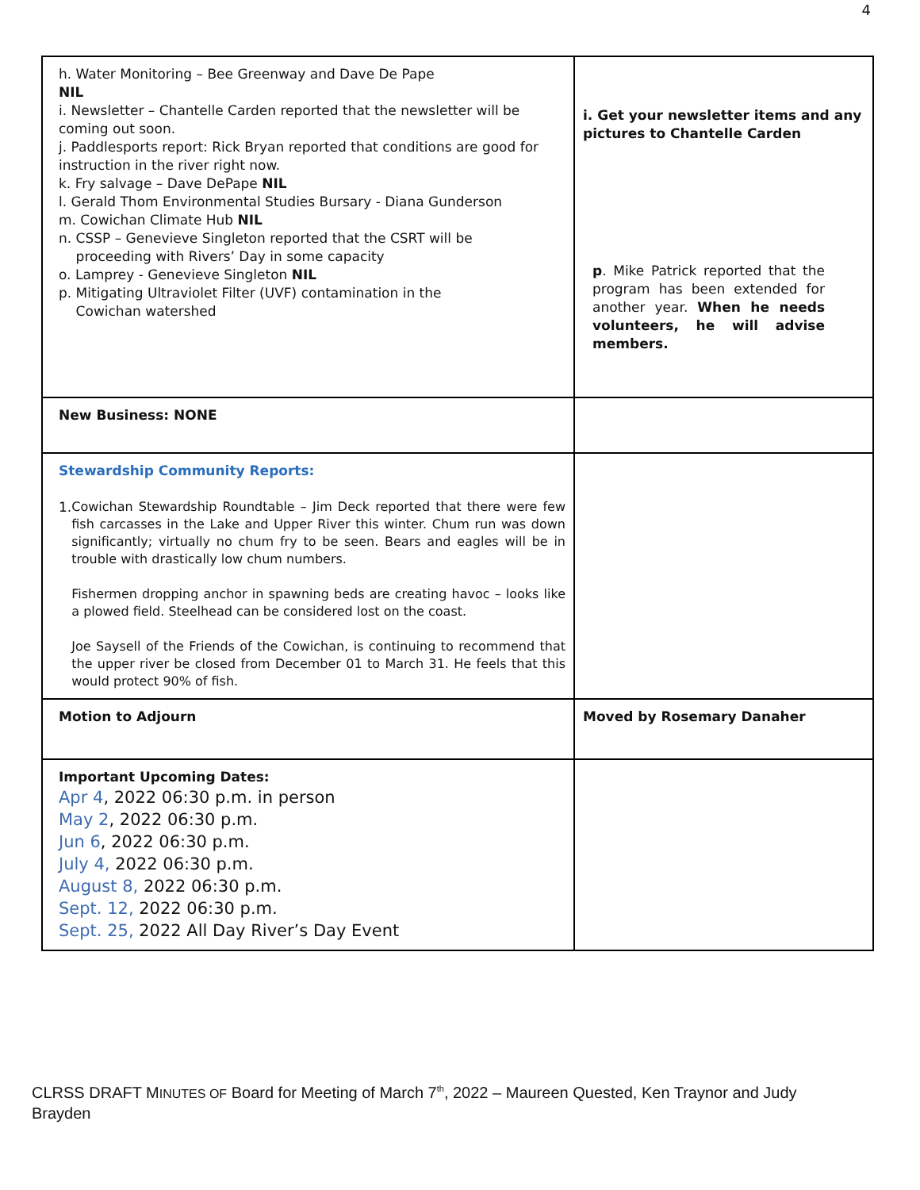4
| h. Water Monitoring – Bee Greenway and Dave De Pape NIL i. Newsletter – Chantelle Carden reported that the newsletter will be coming out soon. j. Paddlesports report: Rick Bryan reported that conditions are good for instruction in the river right now. k. Fry salvage – Dave DePape NIL l. Gerald Thom Environmental Studies Bursary - Diana Gunderson m. Cowichan Climate Hub NIL n. CSSP – Genevieve Singleton reported that the CSRT will be proceeding with Rivers’ Day in some capacity o. Lamprey - Genevieve Singleton NIL p. Mitigating Ultraviolet Filter (UVF) contamination in the Cowichan watershed | i. Get your newsletter items and any pictures to Chantelle Carden p . Mike Patrick reported that the program has been extended for another year. When he needs volunteers, he will advise members. |
| New Business: NONE | |
| Stewardship Community Reports: 1. Cowichan Stewardship Roundtable – Jim Deck reported that there were few fish carcasses in the Lake and Upper River this winter. Chum run was down significantly; virtually no chum fry to be seen. Bears and eagles will be in trouble with drastically low chum numbers. Fishermen dropping anchor in spawning beds are creating havoc – looks like a plowed field. Steelhead can be considered lost on the coast. Joe Saysell of the Friends of the Cowichan, is continuing to recommend that the upper river be closed from December 01 to March 31. He feels that this would protect 90% of fish. | |
| Motion to Adjourn | Moved by Rosemary Danaher |
| Important Upcoming Dates: Apr 4 , 2022 06:30 p.m. in person May 2 , 2022 06:30 p.m. Jun 6 , 2022 06:30 p.m. July 4, 2022 06:30 p.m. August 8, 2022 06:30 p.m. Sept. 12, 2022 06:30 p.m. Sept. 25, 2022 All Day River’s Day Event | |
CLRSS DRAFT MINUTES OF Board for Meeting of March 7<sup>th</sup>, 2022 – Maureen Quested, Ken Traynor and Judy Brayden